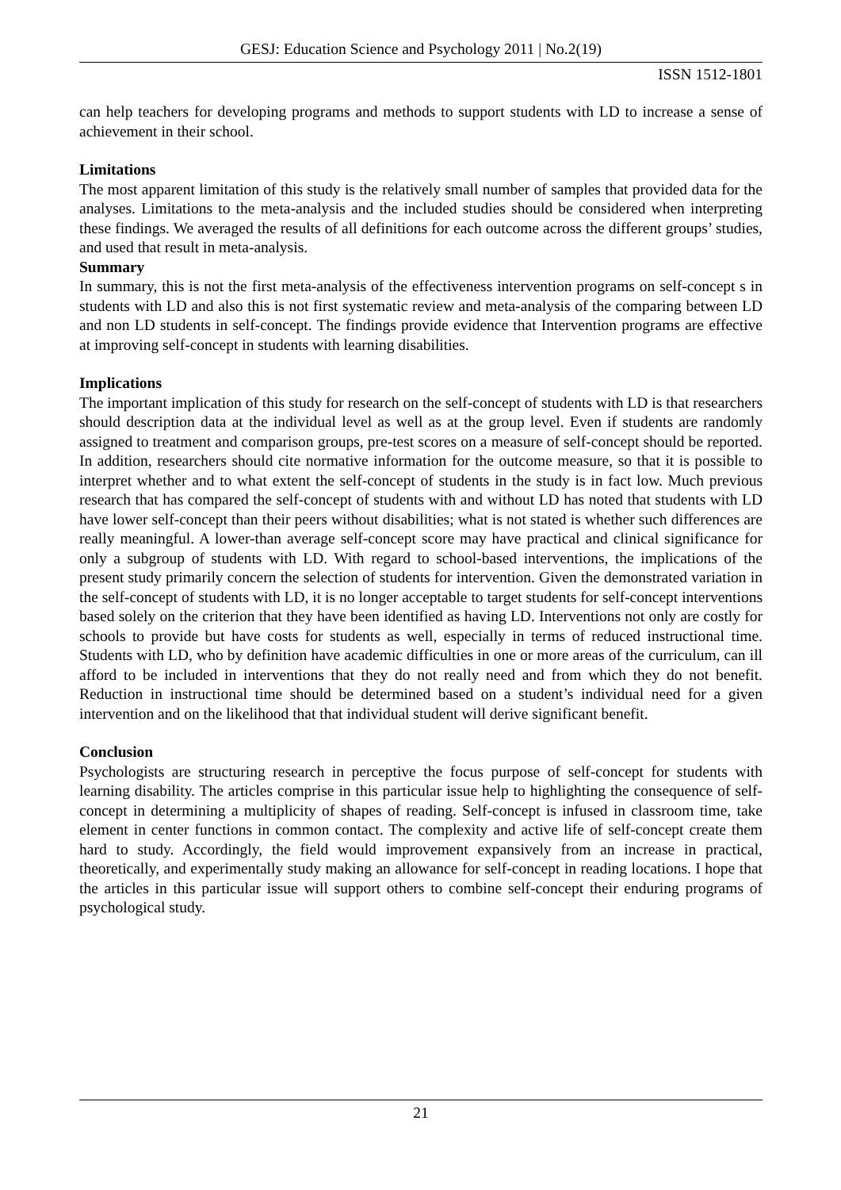GESJ: Education Science and Psychology 2011 | No.2(19)
ISSN 1512-1801
can help teachers for developing programs and methods to support students with LD to increase a sense of achievement in their school.
Limitations
The most apparent limitation of this study is the relatively small number of samples that provided data for the analyses. Limitations to the meta-analysis and the included studies should be considered when interpreting these findings. We averaged the results of all definitions for each outcome across the different groups’ studies, and used that result in meta-analysis.
Summary
In summary, this is not the first meta-analysis of the effectiveness intervention programs on self-concept s in students with LD and also this is not first systematic review and meta-analysis of the comparing between LD and non LD students in self-concept. The findings provide evidence that Intervention programs are effective at improving self-concept in students with learning disabilities.
Implications
The important implication of this study for research on the self-concept of students with LD is that researchers should description data at the individual level as well as at the group level. Even if students are randomly assigned to treatment and comparison groups, pre-test scores on a measure of self-concept should be reported. In addition, researchers should cite normative information for the outcome measure, so that it is possible to interpret whether and to what extent the self-concept of students in the study is in fact low. Much previous research that has compared the self-concept of students with and without LD has noted that students with LD have lower self-concept than their peers without disabilities; what is not stated is whether such differences are really meaningful. A lower-than average self-concept score may have practical and clinical significance for only a subgroup of students with LD. With regard to school-based interventions, the implications of the present study primarily concern the selection of students for intervention. Given the demonstrated variation in the self-concept of students with LD, it is no longer acceptable to target students for self-concept interventions based solely on the criterion that they have been identified as having LD. Interventions not only are costly for schools to provide but have costs for students as well, especially in terms of reduced instructional time. Students with LD, who by definition have academic difficulties in one or more areas of the curriculum, can ill afford to be included in interventions that they do not really need and from which they do not benefit. Reduction in instructional time should be determined based on a student’s individual need for a given intervention and on the likelihood that that individual student will derive significant benefit.
Conclusion
Psychologists are structuring research in perceptive the focus purpose of self-concept for students with learning disability. The articles comprise in this particular issue help to highlighting the consequence of self-concept in determining a multiplicity of shapes of reading. Self-concept is infused in classroom time, take element in center functions in common contact. The complexity and active life of self-concept create them hard to study. Accordingly, the field would improvement expansively from an increase in practical, theoretically, and experimentally study making an allowance for self-concept in reading locations. I hope that the articles in this particular issue will support others to combine self-concept their enduring programs of psychological study.
21